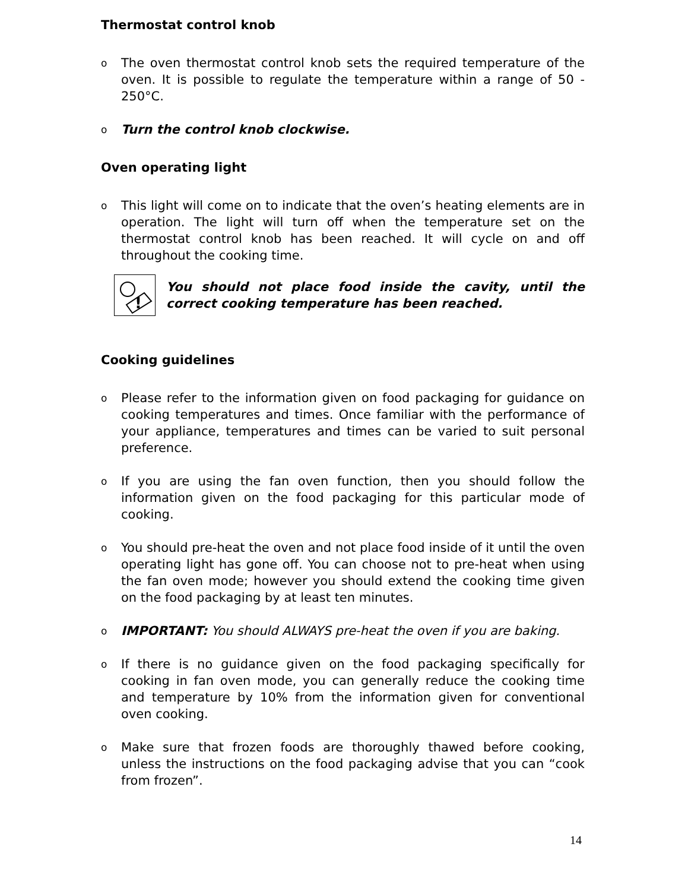Thermostat control knob
o The oven thermostat control knob sets the required temperature of the oven. It is possible to regulate the temperature within a range of 50 - 250°C.
o Turn the control knob clockwise.
Oven operating light
o This light will come on to indicate that the oven’s heating elements are in operation. The light will turn off when the temperature set on the thermostat control knob has been reached. It will cycle on and off throughout the cooking time.
!
You should not place food inside the cavity, until the correct cooking temperature has been reached.
Cooking guidelines
o Please refer to the information given on food packaging for guidance on cooking temperatures and times. Once familiar with the performance of your appliance, temperatures and times can be varied to suit personal preference.
o If you are using the fan oven function, then you should follow the information given on the food packaging for this particular mode of cooking.
o You should pre-heat the oven and not place food inside of it until the oven operating light has gone off. You can choose not to pre-heat when using the fan oven mode; however you should extend the cooking time given on the food packaging by at least ten minutes.
o IMPORTANT: You should ALWAYS pre-heat the oven if you are baking.
o If there is no guidance given on the food packaging specifically for cooking in fan oven mode, you can generally reduce the cooking time and temperature by 10% from the information given for conventional oven cooking.
o Make sure that frozen foods are thoroughly thawed before cooking, unless the instructions on the food packaging advise that you can “cook from frozen”.
14